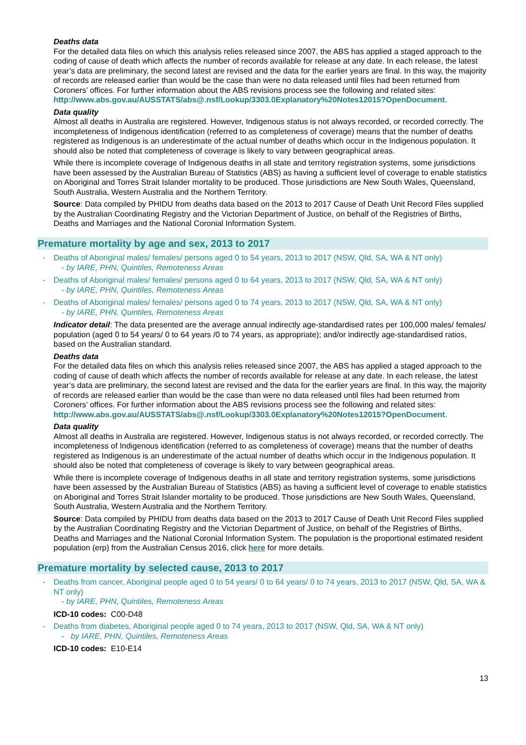Deaths data
For the detailed data files on which this analysis relies released since 2007, the ABS has applied a staged approach to the coding of cause of death which affects the number of records available for release at any date. In each release, the latest year’s data are preliminary, the second latest are revised and the data for the earlier years are final. In this way, the majority of records are released earlier than would be the case than were no data released until files had been returned from Coroners’ offices. For further information about the ABS revisions process see the following and related sites:
http://www.abs.gov.au/AUSSTATS/abs@.nsf/Lookup/3303.0Explanatory%20Notes12015?OpenDocument.
Data quality
Almost all deaths in Australia are registered. However, Indigenous status is not always recorded, or recorded correctly. The incompleteness of Indigenous identification (referred to as completeness of coverage) means that the number of deaths registered as Indigenous is an underestimate of the actual number of deaths which occur in the Indigenous population. It should also be noted that completeness of coverage is likely to vary between geographical areas.
While there is incomplete coverage of Indigenous deaths in all state and territory registration systems, some jurisdictions have been assessed by the Australian Bureau of Statistics (ABS) as having a sufficient level of coverage to enable statistics on Aboriginal and Torres Strait Islander mortality to be produced. Those jurisdictions are New South Wales, Queensland, South Australia, Western Australia and the Northern Territory.
Source: Data compiled by PHIDU from deaths data based on the 2013 to 2017 Cause of Death Unit Record Files supplied by the Australian Coordinating Registry and the Victorian Department of Justice, on behalf of the Registries of Births, Deaths and Marriages and the National Coronial Information System.
Premature mortality by age and sex, 2013 to 2017
- Deaths of Aboriginal males/ females/ persons aged 0 to 54 years, 2013 to 2017 (NSW, Qld, SA, WA & NT only)
- by IARE, PHN, Quintiles, Remoteness Areas
- Deaths of Aboriginal males/ females/ persons aged 0 to 64 years, 2013 to 2017 (NSW, Qld, SA, WA & NT only)
- by IARE, PHN, Quintiles, Remoteness Areas
- Deaths of Aboriginal males/ females/ persons aged 0 to 74 years, 2013 to 2017 (NSW, Qld, SA, WA & NT only)
- by IARE, PHN, Quintiles, Remoteness Areas
Indicator detail: The data presented are the average annual indirectly age-standardised rates per 100,000 males/ females/ population (aged 0 to 54 years/ 0 to 64 years /0 to 74 years, as appropriate); and/or indirectly age-standardised ratios, based on the Australian standard.
Deaths data
For the detailed data files on which this analysis relies released since 2007, the ABS has applied a staged approach to the coding of cause of death which affects the number of records available for release at any date. In each release, the latest year’s data are preliminary, the second latest are revised and the data for the earlier years are final. In this way, the majority of records are released earlier than would be the case than were no data released until files had been returned from Coroners’ offices. For further information about the ABS revisions process see the following and related sites:
http://www.abs.gov.au/AUSSTATS/abs@.nsf/Lookup/3303.0Explanatory%20Notes12015?OpenDocument.
Data quality
Almost all deaths in Australia are registered. However, Indigenous status is not always recorded, or recorded correctly. The incompleteness of Indigenous identification (referred to as completeness of coverage) means that the number of deaths registered as Indigenous is an underestimate of the actual number of deaths which occur in the Indigenous population. It should also be noted that completeness of coverage is likely to vary between geographical areas.
While there is incomplete coverage of Indigenous deaths in all state and territory registration systems, some jurisdictions have been assessed by the Australian Bureau of Statistics (ABS) as having a sufficient level of coverage to enable statistics on Aboriginal and Torres Strait Islander mortality to be produced. Those jurisdictions are New South Wales, Queensland, South Australia, Western Australia and the Northern Territory.
Source: Data compiled by PHIDU from deaths data based on the 2013 to 2017 Cause of Death Unit Record Files supplied by the Australian Coordinating Registry and the Victorian Department of Justice, on behalf of the Registries of Births, Deaths and Marriages and the National Coronial Information System. The population is the proportional estimated resident population (erp) from the Australian Census 2016, click here for more details.
Premature mortality by selected cause, 2013 to 2017
- Deaths from cancer, Aboriginal people aged 0 to 54 years/ 0 to 64 years/ 0 to 74 years, 2013 to 2017 (NSW, Qld, SA, WA & NT only)
- by IARE, PHN, Quintiles, Remoteness Areas
ICD-10 codes: C00-D48
- Deaths from diabetes, Aboriginal people aged 0 to 74 years, 2013 to 2017 (NSW, Qld, SA, WA & NT only)
- by IARE, PHN, Quintiles, Remoteness Areas
ICD-10 codes: E10-E14
13